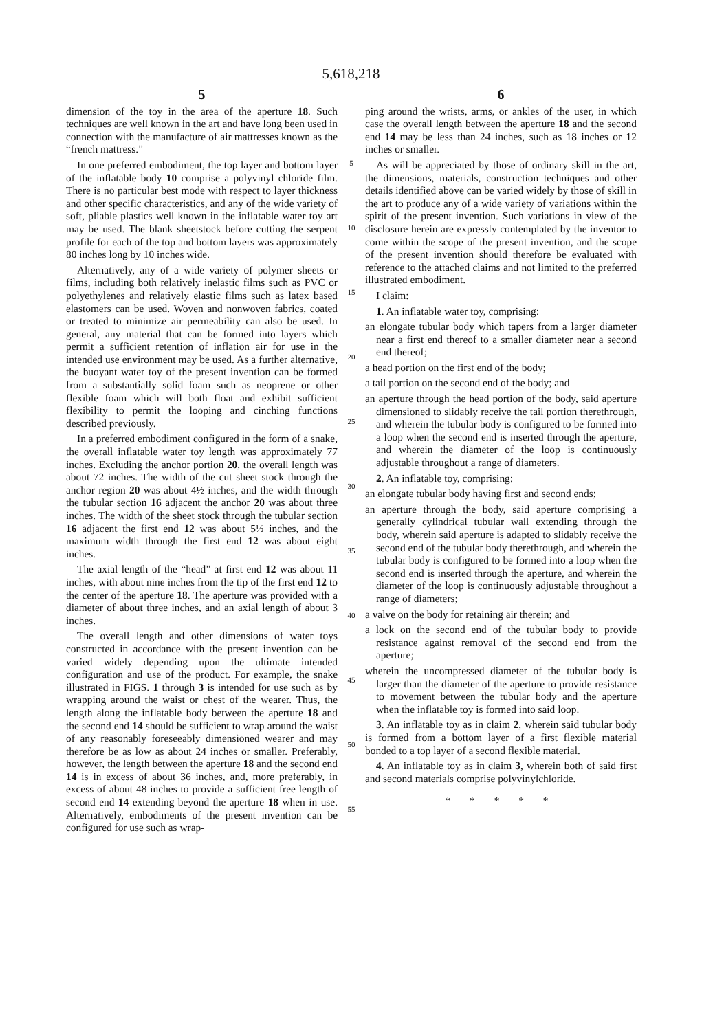5,618,218
5
dimension of the toy in the area of the aperture 18. Such techniques are well known in the art and have long been used in connection with the manufacture of air mattresses known as the “french mattress.”
In one preferred embodiment, the top layer and bottom layer of the inflatable body 10 comprise a polyvinyl chloride film. There is no particular best mode with respect to layer thickness and other specific characteristics, and any of the wide variety of soft, pliable plastics well known in the inflatable water toy art may be used. The blank sheetstock before cutting the serpent profile for each of the top and bottom layers was approximately 80 inches long by 10 inches wide.
Alternatively, any of a wide variety of polymer sheets or films, including both relatively inelastic films such as PVC or polyethylenes and relatively elastic films such as latex based elastomers can be used. Woven and nonwoven fabrics, coated or treated to minimize air permeability can also be used. In general, any material that can be formed into layers which permit a sufficient retention of inflation air for use in the intended use environment may be used. As a further alternative, the buoyant water toy of the present invention can be formed from a substantially solid foam such as neoprene or other flexible foam which will both float and exhibit sufficient flexibility to permit the looping and cinching functions described previously.
In a preferred embodiment configured in the form of a snake, the overall inflatable water toy length was approximately 77 inches. Excluding the anchor portion 20, the overall length was about 72 inches. The width of the cut sheet stock through the anchor region 20 was about 4½ inches, and the width through the tubular section 16 adjacent the anchor 20 was about three inches. The width of the sheet stock through the tubular section 16 adjacent the first end 12 was about 5½ inches, and the maximum width through the first end 12 was about eight inches.
The axial length of the “head” at first end 12 was about 11 inches, with about nine inches from the tip of the first end 12 to the center of the aperture 18. The aperture was provided with a diameter of about three inches, and an axial length of about 3 inches.
The overall length and other dimensions of water toys constructed in accordance with the present invention can be varied widely depending upon the ultimate intended configuration and use of the product. For example, the snake illustrated in FIGS. 1 through 3 is intended for use such as by wrapping around the waist or chest of the wearer. Thus, the length along the inflatable body between the aperture 18 and the second end 14 should be sufficient to wrap around the waist of any reasonably foreseeably dimensioned wearer and may therefore be as low as about 24 inches or smaller. Preferably, however, the length between the aperture 18 and the second end 14 is in excess of about 36 inches, and, more preferably, in excess of about 48 inches to provide a sufficient free length of second end 14 extending beyond the aperture 18 when in use. Alternatively, embodiments of the present invention can be configured for use such as wrap-
5
10
15
20
25
30
35
40
45
50
55
6
ping around the wrists, arms, or ankles of the user, in which case the overall length between the aperture 18 and the second end 14 may be less than 24 inches, such as 18 inches or 12 inches or smaller.
As will be appreciated by those of ordinary skill in the art, the dimensions, materials, construction techniques and other details identified above can be varied widely by those of skill in the art to produce any of a wide variety of variations within the spirit of the present invention. Such variations in view of the disclosure herein are expressly contemplated by the inventor to come within the scope of the present invention, and the scope of the present invention should therefore be evaluated with reference to the attached claims and not limited to the preferred illustrated embodiment.
I claim:
1. An inflatable water toy, comprising:
an elongate tubular body which tapers from a larger diameter near a first end thereof to a smaller diameter near a second end thereof;
a head portion on the first end of the body;
a tail portion on the second end of the body; and
an aperture through the head portion of the body, said aperture dimensioned to slidably receive the tail portion therethrough, and wherein the tubular body is configured to be formed into a loop when the second end is inserted through the aperture, and wherein the diameter of the loop is continuously adjustable throughout a range of diameters.
2. An inflatable toy, comprising:
an elongate tubular body having first and second ends;
an aperture through the body, said aperture comprising a generally cylindrical tubular wall extending through the body, wherein said aperture is adapted to slidably receive the second end of the tubular body therethrough, and wherein the tubular body is configured to be formed into a loop when the second end is inserted through the aperture, and wherein the diameter of the loop is continuously adjustable throughout a range of diameters;
a valve on the body for retaining air therein; and
a lock on the second end of the tubular body to provide resistance against removal of the second end from the aperture;
wherein the uncompressed diameter of the tubular body is larger than the diameter of the aperture to provide resistance to movement between the tubular body and the aperture when the inflatable toy is formed into said loop.
3. An inflatable toy as in claim 2, wherein said tubular body is formed from a bottom layer of a first flexible material bonded to a top layer of a second flexible material.
4. An inflatable toy as in claim 3, wherein both of said first and second materials comprise polyvinylchloride.
* * * * *